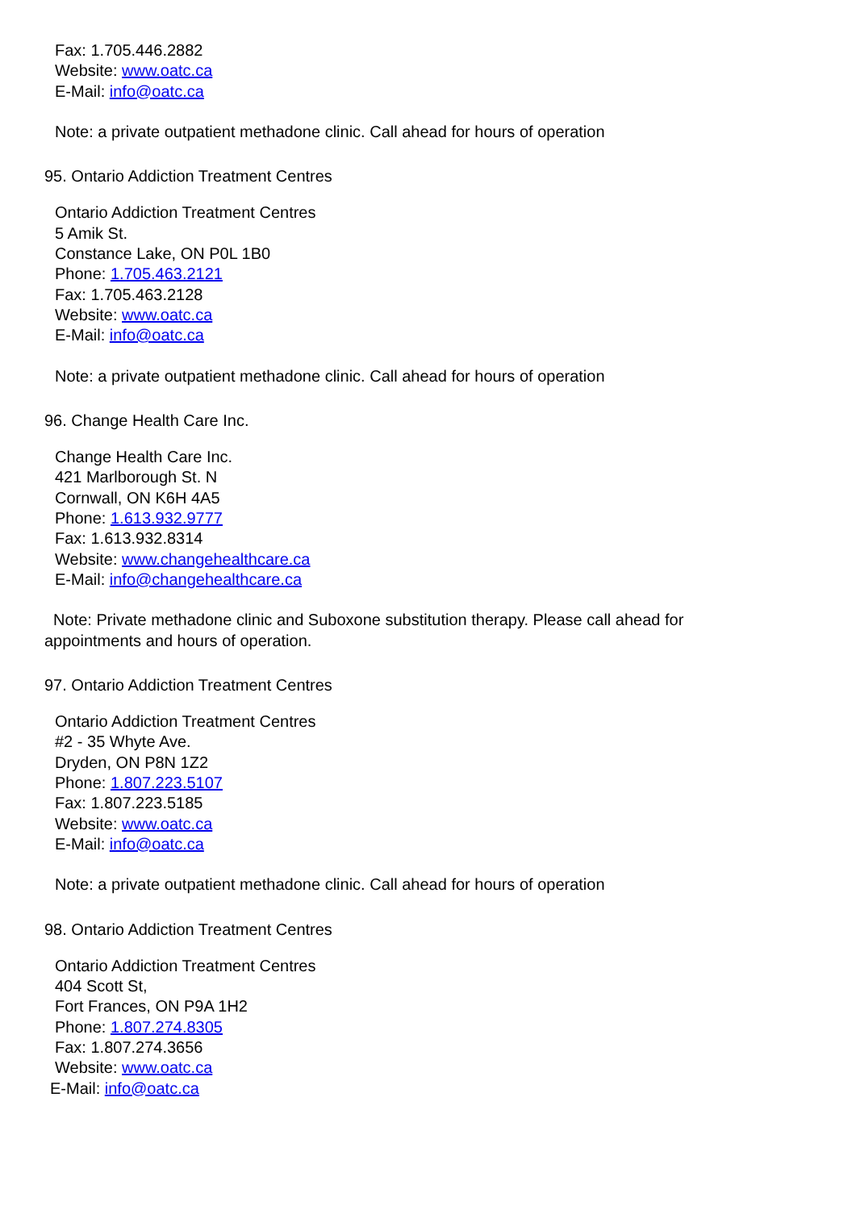Fax: 1.705.446.2882
Website: www.oatc.ca
E-Mail: info@oatc.ca
Note: a private outpatient methadone clinic. Call ahead for hours of operation
95. Ontario Addiction Treatment Centres
Ontario Addiction Treatment Centres
5 Amik St.
Constance Lake, ON P0L 1B0
Phone: 1.705.463.2121
Fax: 1.705.463.2128
Website: www.oatc.ca
E-Mail: info@oatc.ca
Note: a private outpatient methadone clinic. Call ahead for hours of operation
96. Change Health Care Inc.
Change Health Care Inc.
421 Marlborough St. N
Cornwall, ON K6H 4A5
Phone: 1.613.932.9777
Fax: 1.613.932.8314
Website: www.changehealthcare.ca
E-Mail: info@changehealthcare.ca
Note: Private methadone clinic and Suboxone substitution therapy. Please call ahead for
appointments and hours of operation.
97. Ontario Addiction Treatment Centres
Ontario Addiction Treatment Centres
#2 - 35 Whyte Ave.
Dryden, ON P8N 1Z2
Phone: 1.807.223.5107
Fax: 1.807.223.5185
Website: www.oatc.ca
E-Mail: info@oatc.ca
Note: a private outpatient methadone clinic. Call ahead for hours of operation
98. Ontario Addiction Treatment Centres
Ontario Addiction Treatment Centres
404 Scott St,
Fort Frances, ON P9A 1H2
Phone: 1.807.274.8305
Fax: 1.807.274.3656
Website: www.oatc.ca
E-Mail: info@oatc.ca